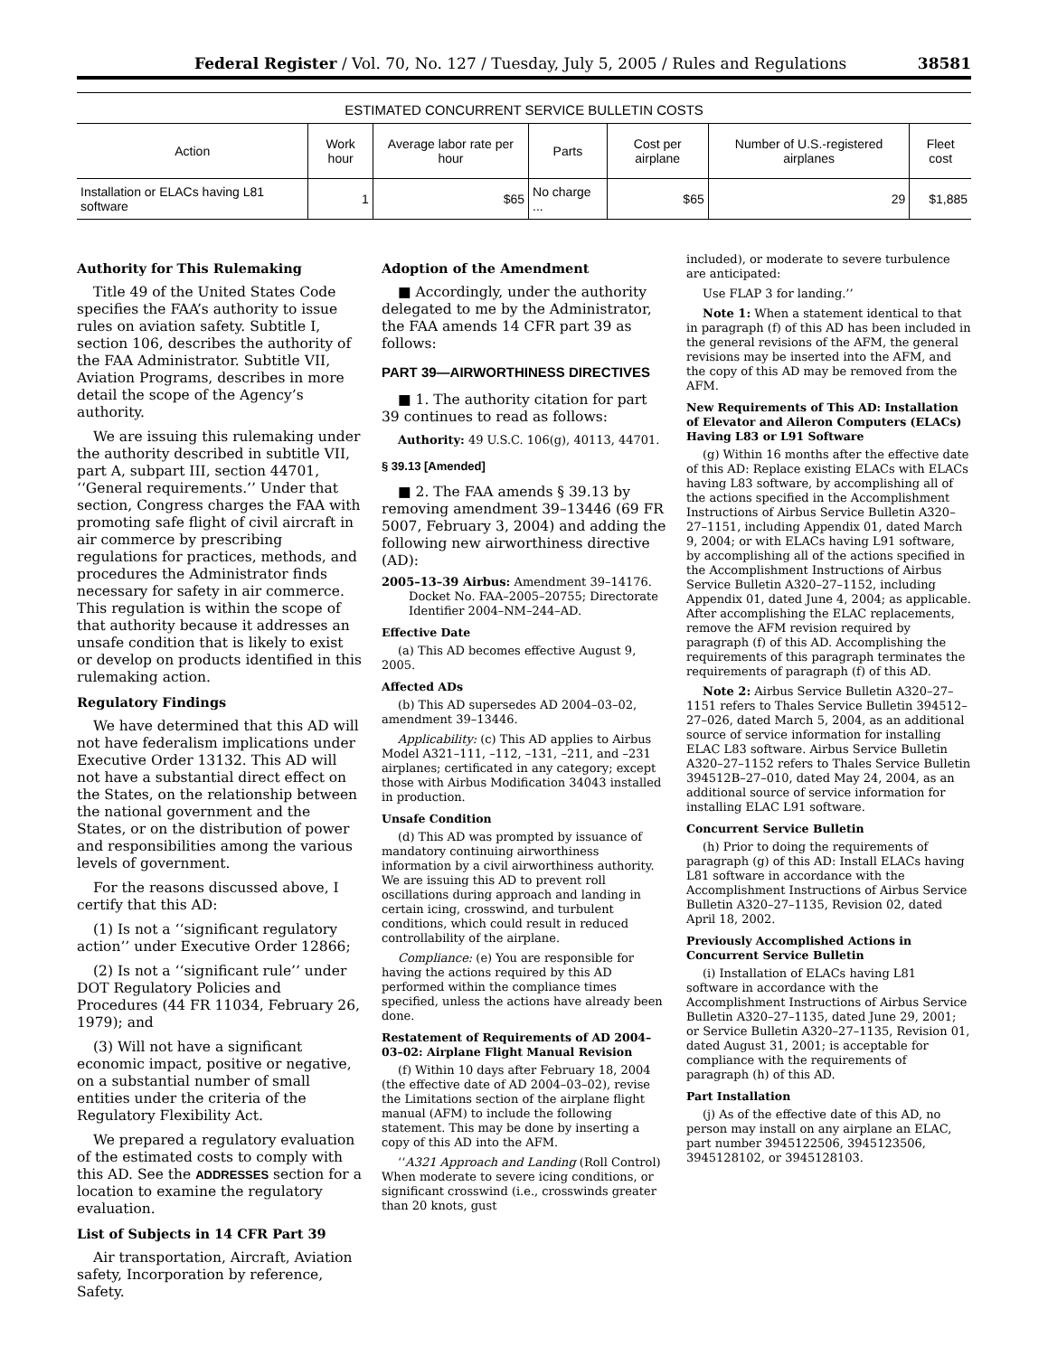Federal Register / Vol. 70, No. 127 / Tuesday, July 5, 2005 / Rules and Regulations 38581
ESTIMATED CONCURRENT SERVICE BULLETIN COSTS
| Action | Work hour | Average labor rate per hour | Parts | Cost per airplane | Number of U.S.-registered airplanes | Fleet cost |
| --- | --- | --- | --- | --- | --- | --- |
| Installation or ELACs having L81 software | 1 | $65 | No charge ... | $65 | 29 | $1,885 |
Authority for This Rulemaking
Title 49 of the United States Code specifies the FAA’s authority to issue rules on aviation safety. Subtitle I, section 106, describes the authority of the FAA Administrator. Subtitle VII, Aviation Programs, describes in more detail the scope of the Agency’s authority.
We are issuing this rulemaking under the authority described in subtitle VII, part A, subpart III, section 44701, ‘‘General requirements.’’ Under that section, Congress charges the FAA with promoting safe flight of civil aircraft in air commerce by prescribing regulations for practices, methods, and procedures the Administrator finds necessary for safety in air commerce. This regulation is within the scope of that authority because it addresses an unsafe condition that is likely to exist or develop on products identified in this rulemaking action.
Regulatory Findings
We have determined that this AD will not have federalism implications under Executive Order 13132. This AD will not have a substantial direct effect on the States, on the relationship between the national government and the States, or on the distribution of power and responsibilities among the various levels of government.
For the reasons discussed above, I certify that this AD:
(1) Is not a ‘‘significant regulatory action’’ under Executive Order 12866;
(2) Is not a ‘‘significant rule’’ under DOT Regulatory Policies and Procedures (44 FR 11034, February 26, 1979); and
(3) Will not have a significant economic impact, positive or negative, on a substantial number of small entities under the criteria of the Regulatory Flexibility Act.
We prepared a regulatory evaluation of the estimated costs to comply with this AD. See the ADDRESSES section for a location to examine the regulatory evaluation.
List of Subjects in 14 CFR Part 39
Air transportation, Aircraft, Aviation safety, Incorporation by reference, Safety.
Adoption of the Amendment
■ Accordingly, under the authority delegated to me by the Administrator, the FAA amends 14 CFR part 39 as follows:
PART 39—AIRWORTHINESS DIRECTIVES
■ 1. The authority citation for part 39 continues to read as follows:
Authority: 49 U.S.C. 106(g), 40113, 44701.
§ 39.13 [Amended]
■ 2. The FAA amends § 39.13 by removing amendment 39–13446 (69 FR 5007, February 3, 2004) and adding the following new airworthiness directive (AD):
2005–13–39 Airbus: Amendment 39–14176. Docket No. FAA–2005–20755; Directorate Identifier 2004–NM–244–AD.
Effective Date
(a) This AD becomes effective August 9, 2005.
Affected ADs
(b) This AD supersedes AD 2004–03–02, amendment 39–13446.
Applicability: (c) This AD applies to Airbus Model A321–111, –112, –131, –211, and –231 airplanes; certificated in any category; except those with Airbus Modification 34043 installed in production.
Unsafe Condition
(d) This AD was prompted by issuance of mandatory continuing airworthiness information by a civil airworthiness authority. We are issuing this AD to prevent roll oscillations during approach and landing in certain icing, crosswind, and turbulent conditions, which could result in reduced controllability of the airplane.
Compliance: (e) You are responsible for having the actions required by this AD performed within the compliance times specified, unless the actions have already been done.
Restatement of Requirements of AD 2004–03–02: Airplane Flight Manual Revision
(f) Within 10 days after February 18, 2004 (the effective date of AD 2004–03–02), revise the Limitations section of the airplane flight manual (AFM) to include the following statement. This may be done by inserting a copy of this AD into the AFM.
‘‘A321 Approach and Landing (Roll Control) When moderate to severe icing conditions, or significant crosswind (i.e., crosswinds greater than 20 knots, gust
included), or moderate to severe turbulence are anticipated:
Use FLAP 3 for landing.’’
Note 1: When a statement identical to that in paragraph (f) of this AD has been included in the general revisions of the AFM, the general revisions may be inserted into the AFM, and the copy of this AD may be removed from the AFM.
New Requirements of This AD: Installation of Elevator and Aileron Computers (ELACs) Having L83 or L91 Software
(g) Within 16 months after the effective date of this AD: Replace existing ELACs with ELACs having L83 software, by accomplishing all of the actions specified in the Accomplishment Instructions of Airbus Service Bulletin A320–27–1151, including Appendix 01, dated March 9, 2004; or with ELACs having L91 software, by accomplishing all of the actions specified in the Accomplishment Instructions of Airbus Service Bulletin A320–27–1152, including Appendix 01, dated June 4, 2004; as applicable. After accomplishing the ELAC replacements, remove the AFM revision required by paragraph (f) of this AD. Accomplishing the requirements of this paragraph terminates the requirements of paragraph (f) of this AD.
Note 2: Airbus Service Bulletin A320–27–1151 refers to Thales Service Bulletin 394512–27–026, dated March 5, 2004, as an additional source of service information for installing ELAC L83 software. Airbus Service Bulletin A320–27–1152 refers to Thales Service Bulletin 394512B–27–010, dated May 24, 2004, as an additional source of service information for installing ELAC L91 software.
Concurrent Service Bulletin
(h) Prior to doing the requirements of paragraph (g) of this AD: Install ELACs having L81 software in accordance with the Accomplishment Instructions of Airbus Service Bulletin A320–27–1135, Revision 02, dated April 18, 2002.
Previously Accomplished Actions in Concurrent Service Bulletin
(i) Installation of ELACs having L81 software in accordance with the Accomplishment Instructions of Airbus Service Bulletin A320–27–1135, dated June 29, 2001; or Service Bulletin A320–27–1135, Revision 01, dated August 31, 2001; is acceptable for compliance with the requirements of paragraph (h) of this AD.
Part Installation
(j) As of the effective date of this AD, no person may install on any airplane an ELAC, part number 3945122506, 3945123506, 3945128102, or 3945128103.